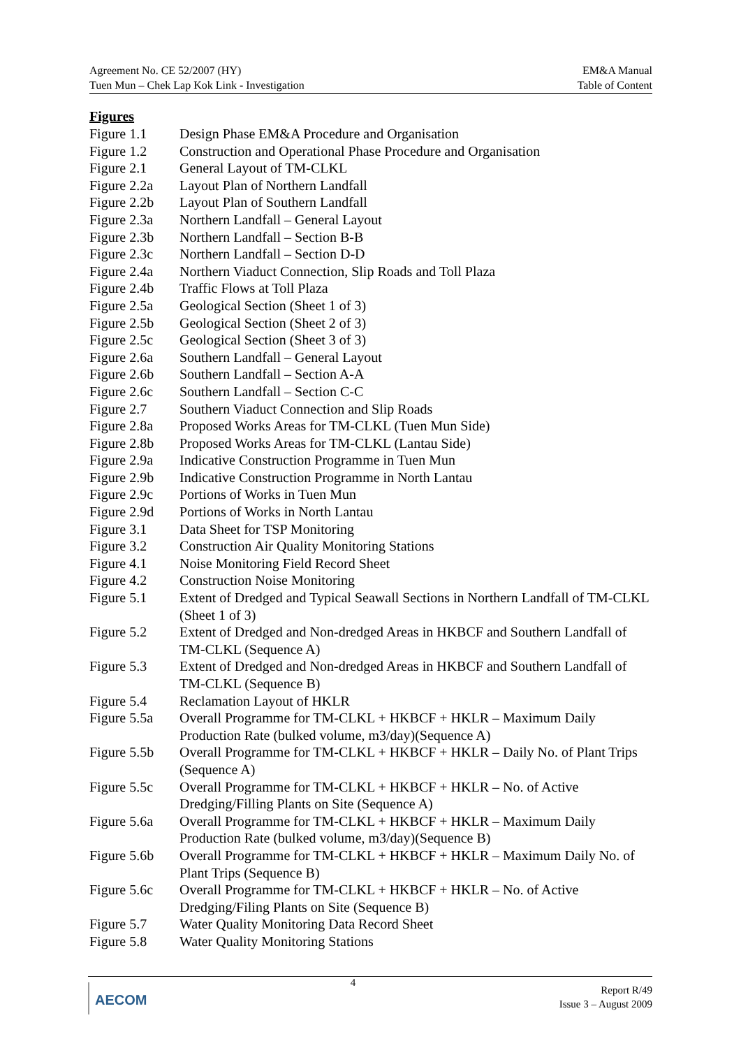Agreement No. CE 52/2007 (HY)
Tuen Mun – Chek Lap Kok Link - Investigation
EM&A Manual
Table of Content
Figures
| Figure 1.1 | Design Phase EM&A Procedure and Organisation |
| Figure 1.2 | Construction and Operational Phase Procedure and Organisation |
| Figure 2.1 | General Layout of TM-CLKL |
| Figure 2.2a | Layout Plan of Northern Landfall |
| Figure 2.2b | Layout Plan of Southern Landfall |
| Figure 2.3a | Northern Landfall – General Layout |
| Figure 2.3b | Northern Landfall – Section B-B |
| Figure 2.3c | Northern Landfall – Section D-D |
| Figure 2.4a | Northern Viaduct Connection, Slip Roads and Toll Plaza |
| Figure 2.4b | Traffic Flows at Toll Plaza |
| Figure 2.5a | Geological Section (Sheet 1 of 3) |
| Figure 2.5b | Geological Section (Sheet 2 of 3) |
| Figure 2.5c | Geological Section (Sheet 3 of 3) |
| Figure 2.6a | Southern Landfall – General Layout |
| Figure 2.6b | Southern Landfall – Section A-A |
| Figure 2.6c | Southern Landfall – Section C-C |
| Figure 2.7 | Southern Viaduct Connection and Slip Roads |
| Figure 2.8a | Proposed Works Areas for TM-CLKL (Tuen Mun Side) |
| Figure 2.8b | Proposed Works Areas for TM-CLKL (Lantau Side) |
| Figure 2.9a | Indicative Construction Programme in Tuen Mun |
| Figure 2.9b | Indicative Construction Programme in North Lantau |
| Figure 2.9c | Portions of Works in Tuen Mun |
| Figure 2.9d | Portions of Works in North Lantau |
| Figure 3.1 | Data Sheet for TSP Monitoring |
| Figure 3.2 | Construction Air Quality Monitoring Stations |
| Figure 4.1 | Noise Monitoring Field Record Sheet |
| Figure 4.2 | Construction Noise Monitoring |
| Figure 5.1 | Extent of Dredged and Typical Seawall Sections in Northern Landfall of TM-CLKL (Sheet 1 of 3) |
| Figure 5.2 | Extent of Dredged and Non-dredged Areas in HKBCF and Southern Landfall of TM-CLKL (Sequence A) |
| Figure 5.3 | Extent of Dredged and Non-dredged Areas in HKBCF and Southern Landfall of TM-CLKL (Sequence B) |
| Figure 5.4 | Reclamation Layout of HKLR |
| Figure 5.5a | Overall Programme for TM-CLKL + HKBCF + HKLR – Maximum Daily Production Rate (bulked volume, m3/day)(Sequence A) |
| Figure 5.5b | Overall Programme for TM-CLKL + HKBCF + HKLR – Daily No. of Plant Trips (Sequence A) |
| Figure 5.5c | Overall Programme for TM-CLKL + HKBCF + HKLR – No. of Active Dredging/Filling Plants on Site (Sequence A) |
| Figure 5.6a | Overall Programme for TM-CLKL + HKBCF + HKLR – Maximum Daily Production Rate (bulked volume, m3/day)(Sequence B) |
| Figure 5.6b | Overall Programme for TM-CLKL + HKBCF + HKLR – Maximum Daily No. of Plant Trips (Sequence B) |
| Figure 5.6c | Overall Programme for TM-CLKL + HKBCF + HKLR – No. of Active Dredging/Filing Plants on Site (Sequence B) |
| Figure 5.7 | Water Quality Monitoring Data Record Sheet |
| Figure 5.8 | Water Quality Monitoring Stations |
AECOM
4
Report R/49
Issue 3 – August 2009